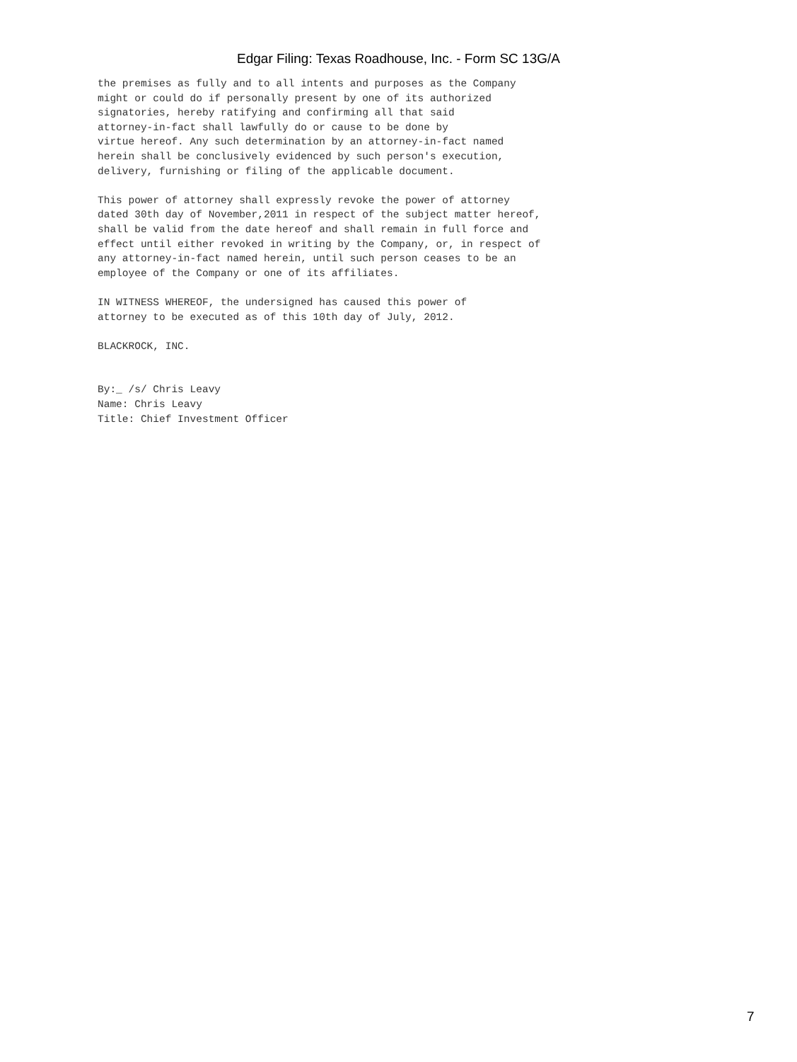Edgar Filing: Texas Roadhouse, Inc. - Form SC 13G/A
the premises as fully and to all intents and purposes as the Company
might or could do if personally present by one of its authorized
signatories, hereby ratifying and confirming all that said
attorney-in-fact shall lawfully do or cause to be done by
virtue hereof. Any such determination by an attorney-in-fact named
herein shall be conclusively evidenced by such person's execution,
delivery, furnishing or filing of the applicable document.

This power of attorney shall expressly revoke the power of attorney
dated 30th day of November,2011 in respect of the subject matter hereof,
shall be valid from the date hereof and shall remain in full force and
effect until either revoked in writing by the Company, or, in respect of
any attorney-in-fact named herein, until such person ceases to be an
employee of the Company or one of its affiliates.

IN WITNESS WHEREOF, the undersigned has caused this power of
attorney to be executed as of this 10th day of July, 2012.

BLACKROCK, INC.


By:_ /s/ Chris Leavy
Name: Chris Leavy
Title: Chief Investment Officer
7